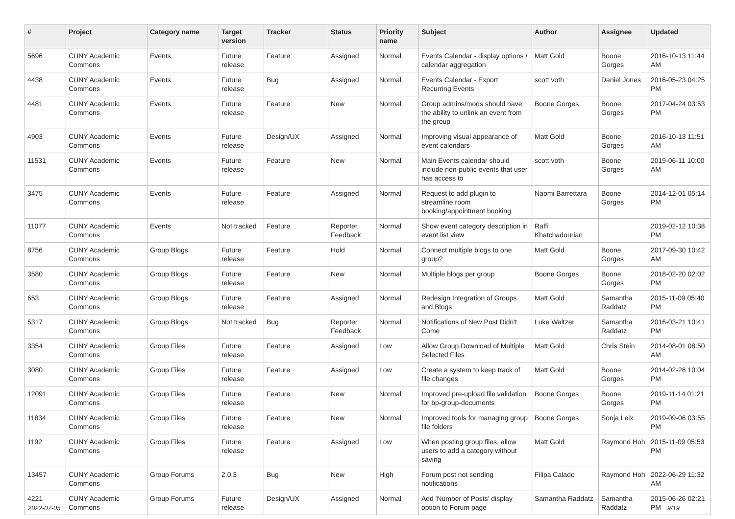| # | Project | Category name | Target version | Tracker | Status | Priority name | Subject | Author | Assignee | Updated |
| --- | --- | --- | --- | --- | --- | --- | --- | --- | --- | --- |
| 5696 | CUNY Academic Commons | Events | Future release | Feature | Assigned | Normal | Events Calendar - display options / calendar aggregation | Matt Gold | Boone Gorges | 2016-10-13 11:44 AM |
| 4438 | CUNY Academic Commons | Events | Future release | Bug | Assigned | Normal | Events Calendar - Export Recurring Events | scott voth | Daniel Jones | 2016-05-23 04:25 PM |
| 4481 | CUNY Academic Commons | Events | Future release | Feature | New | Normal | Group admins/mods should have the ability to unlink an event from the group | Boone Gorges | Boone Gorges | 2017-04-24 03:53 PM |
| 4903 | CUNY Academic Commons | Events | Future release | Design/UX | Assigned | Normal | Improving visual appearance of event calendars | Matt Gold | Boone Gorges | 2016-10-13 11:51 AM |
| 11531 | CUNY Academic Commons | Events | Future release | Feature | New | Normal | Main Events calendar should include non-public events that user has access to | scott voth | Boone Gorges | 2019-06-11 10:00 AM |
| 3475 | CUNY Academic Commons | Events | Future release | Feature | Assigned | Normal | Request to add plugin to streamline room booking/appointment booking | Naomi Barrettara | Boone Gorges | 2014-12-01 05:14 PM |
| 11077 | CUNY Academic Commons | Events | Not tracked | Feature | Reporter Feedback | Normal | Show event category description in event list view | Raffi Khatchadourian | | 2019-02-12 10:38 PM |
| 8756 | CUNY Academic Commons | Group Blogs | Future release | Feature | Hold | Normal | Connect multiple blogs to one group? | Matt Gold | Boone Gorges | 2017-09-30 10:42 AM |
| 3580 | CUNY Academic Commons | Group Blogs | Future release | Feature | New | Normal | Multiple blogs per group | Boone Gorges | Boone Gorges | 2018-02-20 02:02 PM |
| 653 | CUNY Academic Commons | Group Blogs | Future release | Feature | Assigned | Normal | Redesign Integration of Groups and Blogs | Matt Gold | Samantha Raddatz | 2015-11-09 05:40 PM |
| 5317 | CUNY Academic Commons | Group Blogs | Not tracked | Bug | Reporter Feedback | Normal | Notifications of New Post Didn't Come | Luke Waltzer | Samantha Raddatz | 2016-03-21 10:41 PM |
| 3354 | CUNY Academic Commons | Group Files | Future release | Feature | Assigned | Low | Allow Group Download of Multiple Selected Files | Matt Gold | Chris Stein | 2014-08-01 08:50 AM |
| 3080 | CUNY Academic Commons | Group Files | Future release | Feature | Assigned | Low | Create a system to keep track of file changes | Matt Gold | Boone Gorges | 2014-02-26 10:04 PM |
| 12091 | CUNY Academic Commons | Group Files | Future release | Feature | New | Normal | Improved pre-upload file validation for bp-group-documents | Boone Gorges | Boone Gorges | 2019-11-14 01:21 PM |
| 11834 | CUNY Academic Commons | Group Files | Future release | Feature | New | Normal | Improved tools for managing group file folders | Boone Gorges | Sonja Leix | 2019-09-06 03:55 PM |
| 1192 | CUNY Academic Commons | Group Files | Future release | Feature | Assigned | Low | When posting group files, allow users to add a category without saving | Matt Gold | Raymond Hoh | 2015-11-09 05:53 PM |
| 13457 | CUNY Academic Commons | Group Forums | 2.0.3 | Bug | New | High | Forum post not sending notifications | Filipa Calado | Raymond Hoh | 2022-06-29 11:32 AM |
| 4221 | CUNY Academic Commons | Group Forums | Future release | Design/UX | Assigned | Normal | Add 'Number of Posts' display option to Forum page | Samantha Raddatz | Samantha Raddatz | 2015-06-26 02:21 PM |
2022-07-05 9/19